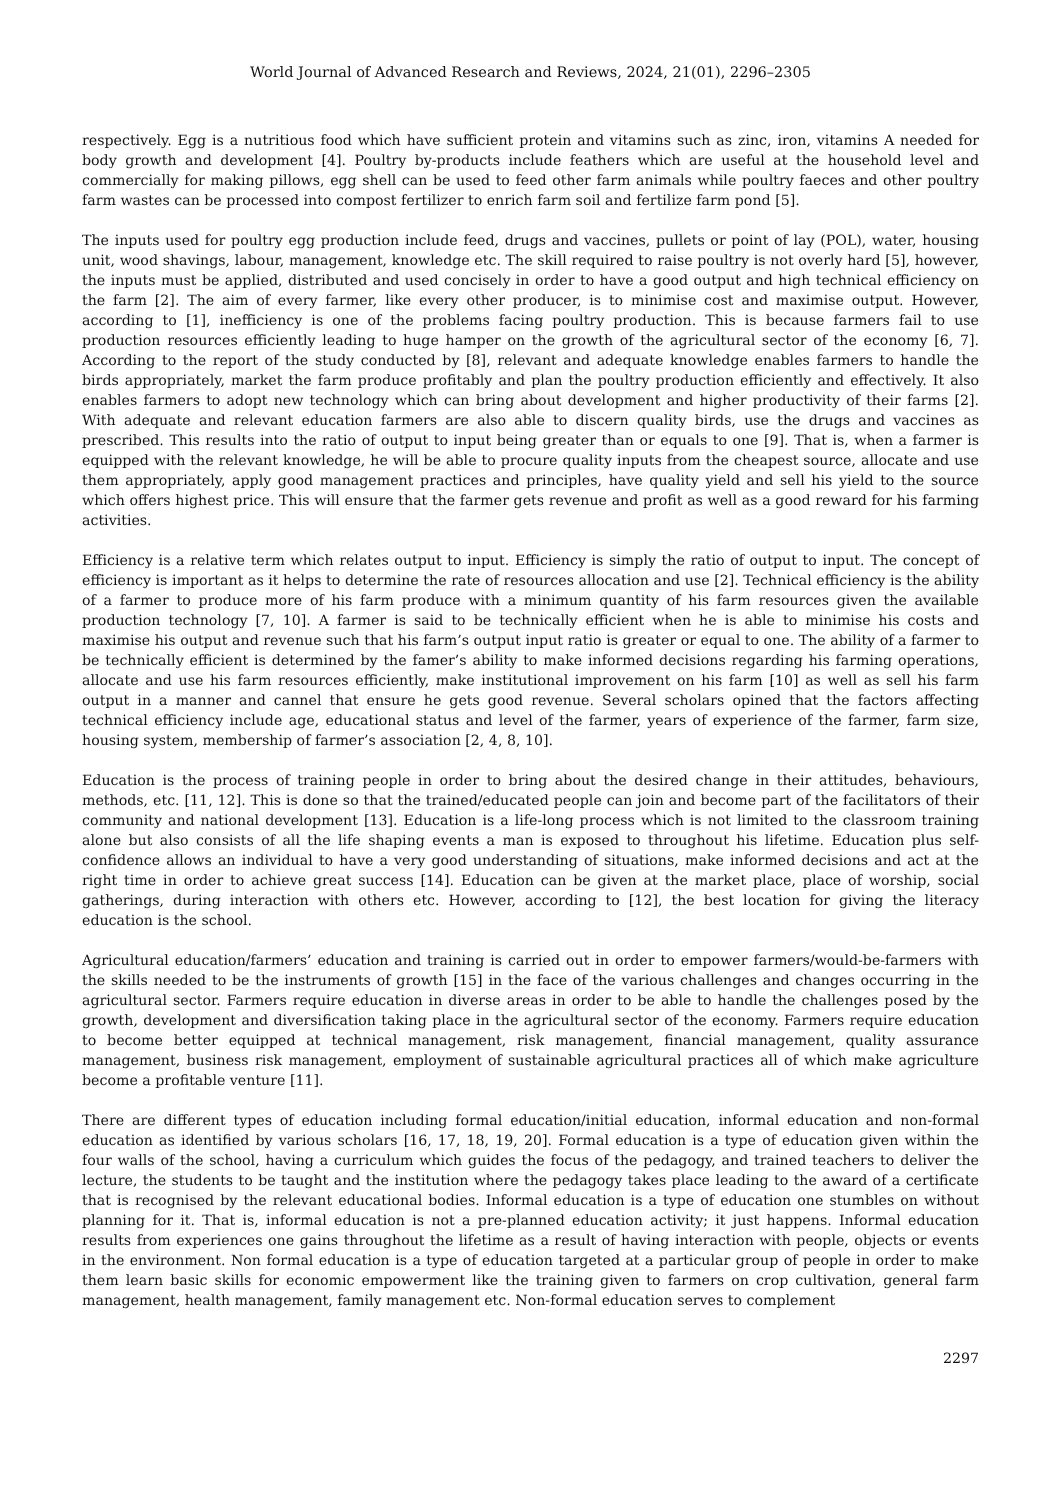World Journal of Advanced Research and Reviews, 2024, 21(01), 2296–2305
respectively. Egg is a nutritious food which have sufficient protein and vitamins such as zinc, iron, vitamins A needed for body growth and development [4]. Poultry by-products include feathers which are useful at the household level and commercially for making pillows, egg shell can be used to feed other farm animals while poultry faeces and other poultry farm wastes can be processed into compost fertilizer to enrich farm soil and fertilize farm pond [5].
The inputs used for poultry egg production include feed, drugs and vaccines, pullets or point of lay (POL), water, housing unit, wood shavings, labour, management, knowledge etc. The skill required to raise poultry is not overly hard [5], however, the inputs must be applied, distributed and used concisely in order to have a good output and high technical efficiency on the farm [2]. The aim of every farmer, like every other producer, is to minimise cost and maximise output. However, according to [1], inefficiency is one of the problems facing poultry production. This is because farmers fail to use production resources efficiently leading to huge hamper on the growth of the agricultural sector of the economy [6, 7]. According to the report of the study conducted by [8], relevant and adequate knowledge enables farmers to handle the birds appropriately, market the farm produce profitably and plan the poultry production efficiently and effectively. It also enables farmers to adopt new technology which can bring about development and higher productivity of their farms [2]. With adequate and relevant education farmers are also able to discern quality birds, use the drugs and vaccines as prescribed. This results into the ratio of output to input being greater than or equals to one [9]. That is, when a farmer is equipped with the relevant knowledge, he will be able to procure quality inputs from the cheapest source, allocate and use them appropriately, apply good management practices and principles, have quality yield and sell his yield to the source which offers highest price. This will ensure that the farmer gets revenue and profit as well as a good reward for his farming activities.
Efficiency is a relative term which relates output to input. Efficiency is simply the ratio of output to input. The concept of efficiency is important as it helps to determine the rate of resources allocation and use [2]. Technical efficiency is the ability of a farmer to produce more of his farm produce with a minimum quantity of his farm resources given the available production technology [7, 10]. A farmer is said to be technically efficient when he is able to minimise his costs and maximise his output and revenue such that his farm’s output input ratio is greater or equal to one. The ability of a farmer to be technically efficient is determined by the famer’s ability to make informed decisions regarding his farming operations, allocate and use his farm resources efficiently, make institutional improvement on his farm [10] as well as sell his farm output in a manner and cannel that ensure he gets good revenue. Several scholars opined that the factors affecting technical efficiency include age, educational status and level of the farmer, years of experience of the farmer, farm size, housing system, membership of farmer’s association [2, 4, 8, 10].
Education is the process of training people in order to bring about the desired change in their attitudes, behaviours, methods, etc. [11, 12]. This is done so that the trained/educated people can join and become part of the facilitators of their community and national development [13]. Education is a life-long process which is not limited to the classroom training alone but also consists of all the life shaping events a man is exposed to throughout his lifetime. Education plus self-confidence allows an individual to have a very good understanding of situations, make informed decisions and act at the right time in order to achieve great success [14]. Education can be given at the market place, place of worship, social gatherings, during interaction with others etc. However, according to [12], the best location for giving the literacy education is the school.
Agricultural education/farmers’ education and training is carried out in order to empower farmers/would-be-farmers with the skills needed to be the instruments of growth [15] in the face of the various challenges and changes occurring in the agricultural sector. Farmers require education in diverse areas in order to be able to handle the challenges posed by the growth, development and diversification taking place in the agricultural sector of the economy. Farmers require education to become better equipped at technical management, risk management, financial management, quality assurance management, business risk management, employment of sustainable agricultural practices all of which make agriculture become a profitable venture [11].
There are different types of education including formal education/initial education, informal education and non-formal education as identified by various scholars [16, 17, 18, 19, 20]. Formal education is a type of education given within the four walls of the school, having a curriculum which guides the focus of the pedagogy, and trained teachers to deliver the lecture, the students to be taught and the institution where the pedagogy takes place leading to the award of a certificate that is recognised by the relevant educational bodies. Informal education is a type of education one stumbles on without planning for it. That is, informal education is not a pre-planned education activity; it just happens. Informal education results from experiences one gains throughout the lifetime as a result of having interaction with people, objects or events in the environment. Non formal education is a type of education targeted at a particular group of people in order to make them learn basic skills for economic empowerment like the training given to farmers on crop cultivation, general farm management, health management, family management etc. Non-formal education serves to complement
2297